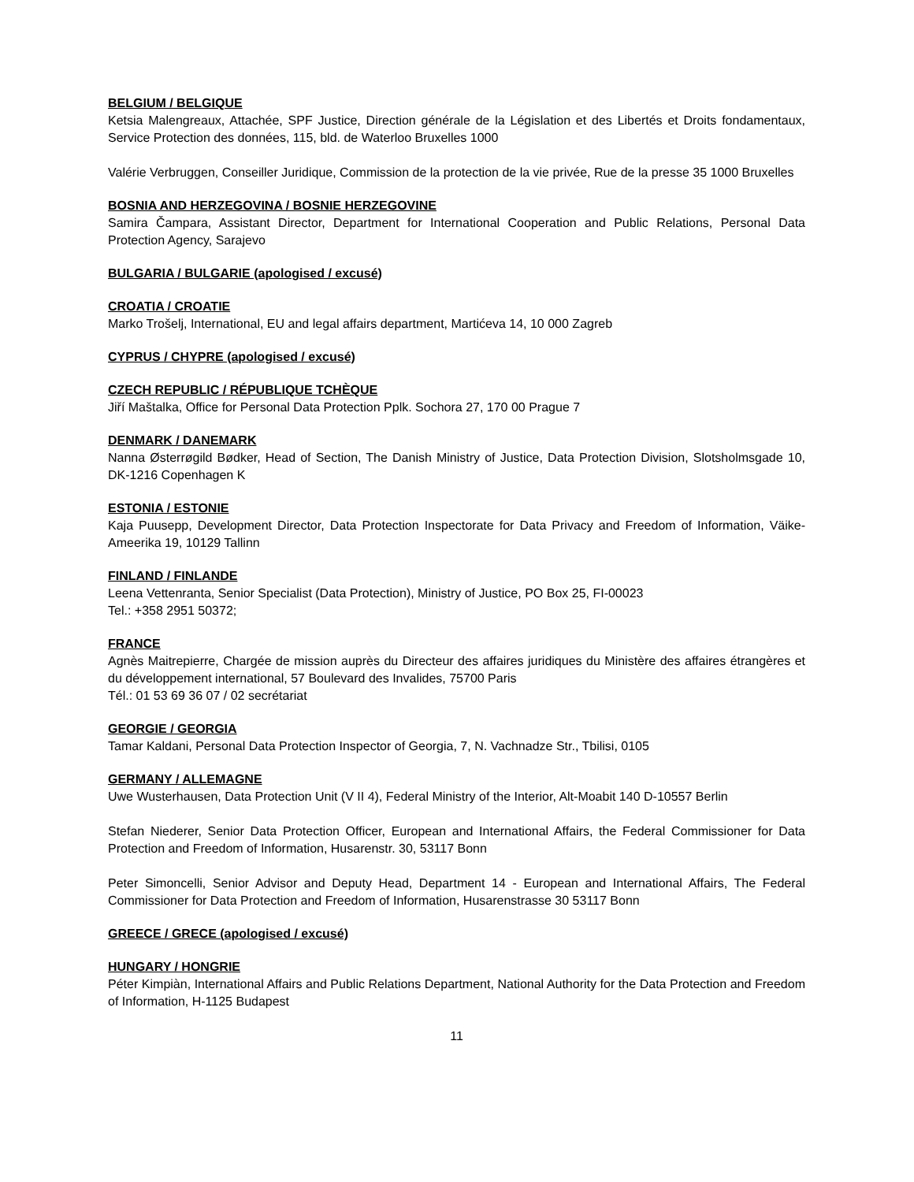BELGIUM / BELGIQUE
Ketsia Malengreaux, Attachée, SPF Justice, Direction générale de la Législation et des Libertés et Droits fondamentaux, Service Protection des données, 115, bld. de Waterloo Bruxelles 1000
Valérie Verbruggen, Conseiller Juridique, Commission de la protection de la vie privée, Rue de la presse 35 1000 Bruxelles
BOSNIA AND HERZEGOVINA / BOSNIE HERZEGOVINE
Samira Čampara, Assistant Director, Department for International Cooperation and Public Relations, Personal Data Protection Agency, Sarajevo
BULGARIA / BULGARIE (apologised / excusé)
CROATIA / CROATIE
Marko Trošelj, International, EU and legal affairs department, Martićeva 14, 10 000 Zagreb
CYPRUS / CHYPRE (apologised / excusé)
CZECH REPUBLIC / RÉPUBLIQUE TCHÈQUE
Jiří Maštalka, Office for Personal Data Protection Pplk. Sochora 27, 170 00 Prague 7
DENMARK / DANEMARK
Nanna Østerrøgild Bødker, Head of Section, The Danish Ministry of Justice, Data Protection Division, Slotsholmsgade 10, DK-1216 Copenhagen K
ESTONIA / ESTONIE
Kaja Puusepp, Development Director, Data Protection Inspectorate for Data Privacy and Freedom of Information, Väike-Ameerika 19, 10129 Tallinn
FINLAND / FINLANDE
Leena Vettenranta, Senior Specialist (Data Protection), Ministry of Justice, PO Box 25, FI-00023
Tel.: +358 2951 50372;
FRANCE
Agnès Maitrepierre, Chargée de mission auprès du Directeur des affaires juridiques du Ministère des affaires étrangères et du développement international, 57 Boulevard des Invalides, 75700 Paris
Tél.: 01 53 69 36 07 / 02 secrétariat
GEORGIE / GEORGIA
Tamar Kaldani, Personal Data Protection Inspector of Georgia, 7, N. Vachnadze Str., Tbilisi, 0105
GERMANY / ALLEMAGNE
Uwe Wusterhausen, Data Protection Unit (V II 4), Federal Ministry of the Interior, Alt-Moabit 140 D-10557 Berlin
Stefan Niederer, Senior Data Protection Officer, European and International Affairs, the Federal Commissioner for Data Protection and Freedom of Information, Husarenstr. 30, 53117 Bonn
Peter Simoncelli, Senior Advisor and Deputy Head, Department 14 - European and International Affairs, The Federal Commissioner for Data Protection and Freedom of Information, Husarenstrasse 30 53117 Bonn
GREECE / GRECE (apologised / excusé)
HUNGARY / HONGRIE
Péter Kimpiàn, International Affairs and Public Relations Department, National Authority for the Data Protection and Freedom of Information, H-1125 Budapest
11